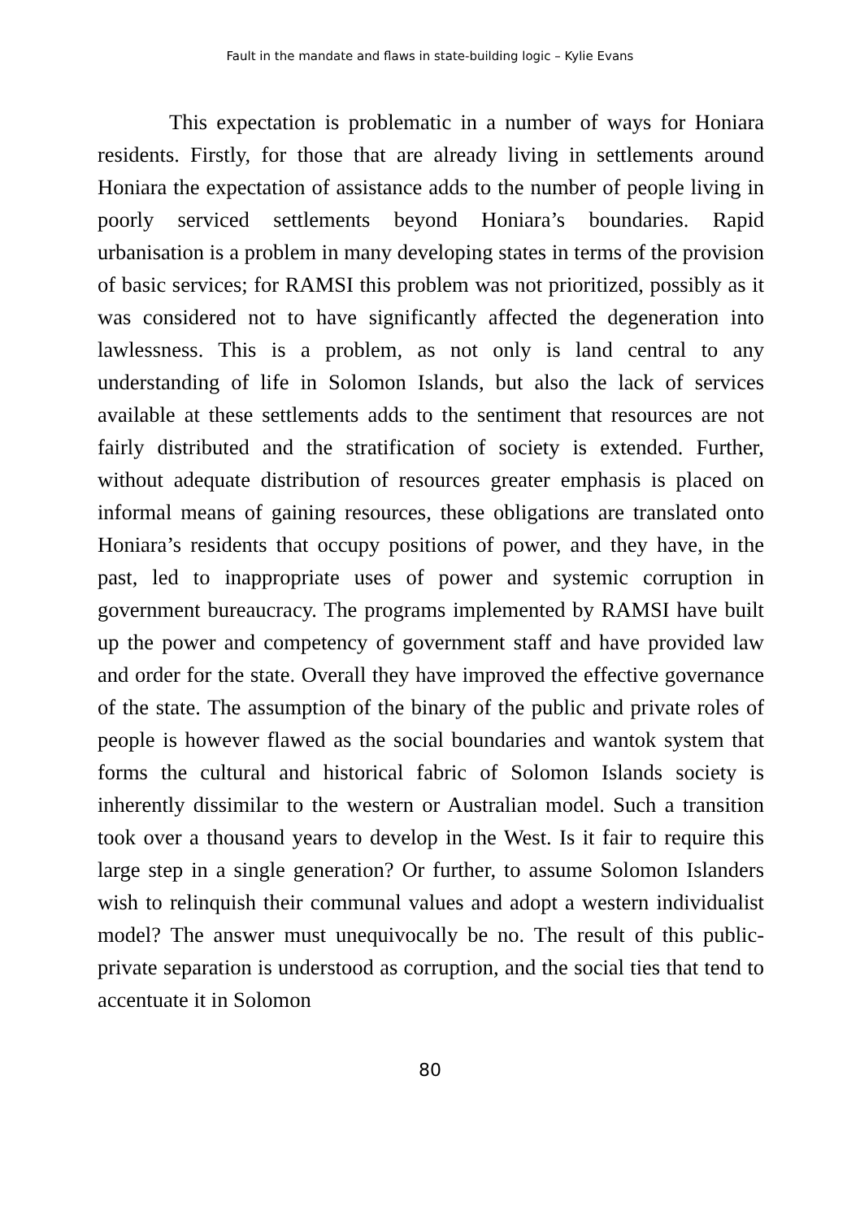Fault in the mandate and flaws in state-building logic – Kylie Evans
This expectation is problematic in a number of ways for Honiara residents. Firstly, for those that are already living in settlements around Honiara the expectation of assistance adds to the number of people living in poorly serviced settlements beyond Honiara’s boundaries. Rapid urbanisation is a problem in many developing states in terms of the provision of basic services; for RAMSI this problem was not prioritized, possibly as it was considered not to have significantly affected the degeneration into lawlessness. This is a problem, as not only is land central to any understanding of life in Solomon Islands, but also the lack of services available at these settlements adds to the sentiment that resources are not fairly distributed and the stratification of society is extended. Further, without adequate distribution of resources greater emphasis is placed on informal means of gaining resources, these obligations are translated onto Honiara’s residents that occupy positions of power, and they have, in the past, led to inappropriate uses of power and systemic corruption in government bureaucracy. The programs implemented by RAMSI have built up the power and competency of government staff and have provided law and order for the state. Overall they have improved the effective governance of the state. The assumption of the binary of the public and private roles of people is however flawed as the social boundaries and wantok system that forms the cultural and historical fabric of Solomon Islands society is inherently dissimilar to the western or Australian model. Such a transition took over a thousand years to develop in the West. Is it fair to require this large step in a single generation? Or further, to assume Solomon Islanders wish to relinquish their communal values and adopt a western individualist model? The answer must unequivocally be no. The result of this public-private separation is understood as corruption, and the social ties that tend to accentuate it in Solomon
80